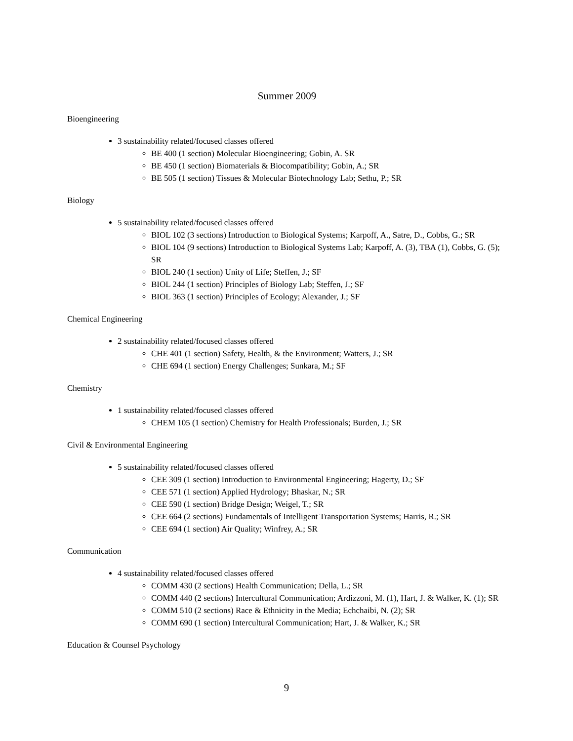Summer 2009
Bioengineering
3 sustainability related/focused classes offered
BE 400 (1 section) Molecular Bioengineering; Gobin, A. SR
BE 450 (1 section) Biomaterials & Biocompatibility; Gobin, A.; SR
BE 505 (1 section) Tissues & Molecular Biotechnology Lab; Sethu, P.; SR
Biology
5 sustainability related/focused classes offered
BIOL 102 (3 sections) Introduction to Biological Systems; Karpoff, A., Satre, D., Cobbs, G.; SR
BIOL 104 (9 sections) Introduction to Biological Systems Lab; Karpoff, A. (3), TBA (1), Cobbs, G. (5); SR
BIOL 240 (1 section) Unity of Life; Steffen, J.; SF
BIOL 244 (1 section) Principles of Biology Lab; Steffen, J.; SF
BIOL 363 (1 section) Principles of Ecology; Alexander, J.; SF
Chemical Engineering
2 sustainability related/focused classes offered
CHE 401 (1 section) Safety, Health, & the Environment; Watters, J.; SR
CHE 694 (1 section) Energy Challenges; Sunkara, M.; SF
Chemistry
1 sustainability related/focused classes offered
CHEM 105 (1 section) Chemistry for Health Professionals; Burden, J.; SR
Civil & Environmental Engineering
5 sustainability related/focused classes offered
CEE 309 (1 section) Introduction to Environmental Engineering; Hagerty, D.; SF
CEE 571 (1 section) Applied Hydrology; Bhaskar, N.; SR
CEE 590 (1 section) Bridge Design; Weigel, T.; SR
CEE 664 (2 sections) Fundamentals of Intelligent Transportation Systems; Harris, R.; SR
CEE 694 (1 section) Air Quality; Winfrey, A.; SR
Communication
4 sustainability related/focused classes offered
COMM 430 (2 sections) Health Communication; Della, L.; SR
COMM 440 (2 sections) Intercultural Communication; Ardizzoni, M. (1), Hart, J. & Walker, K. (1); SR
COMM 510 (2 sections) Race & Ethnicity in the Media; Echchaibi, N. (2); SR
COMM 690 (1 section) Intercultural Communication; Hart, J. & Walker, K.; SR
Education & Counsel Psychology
9